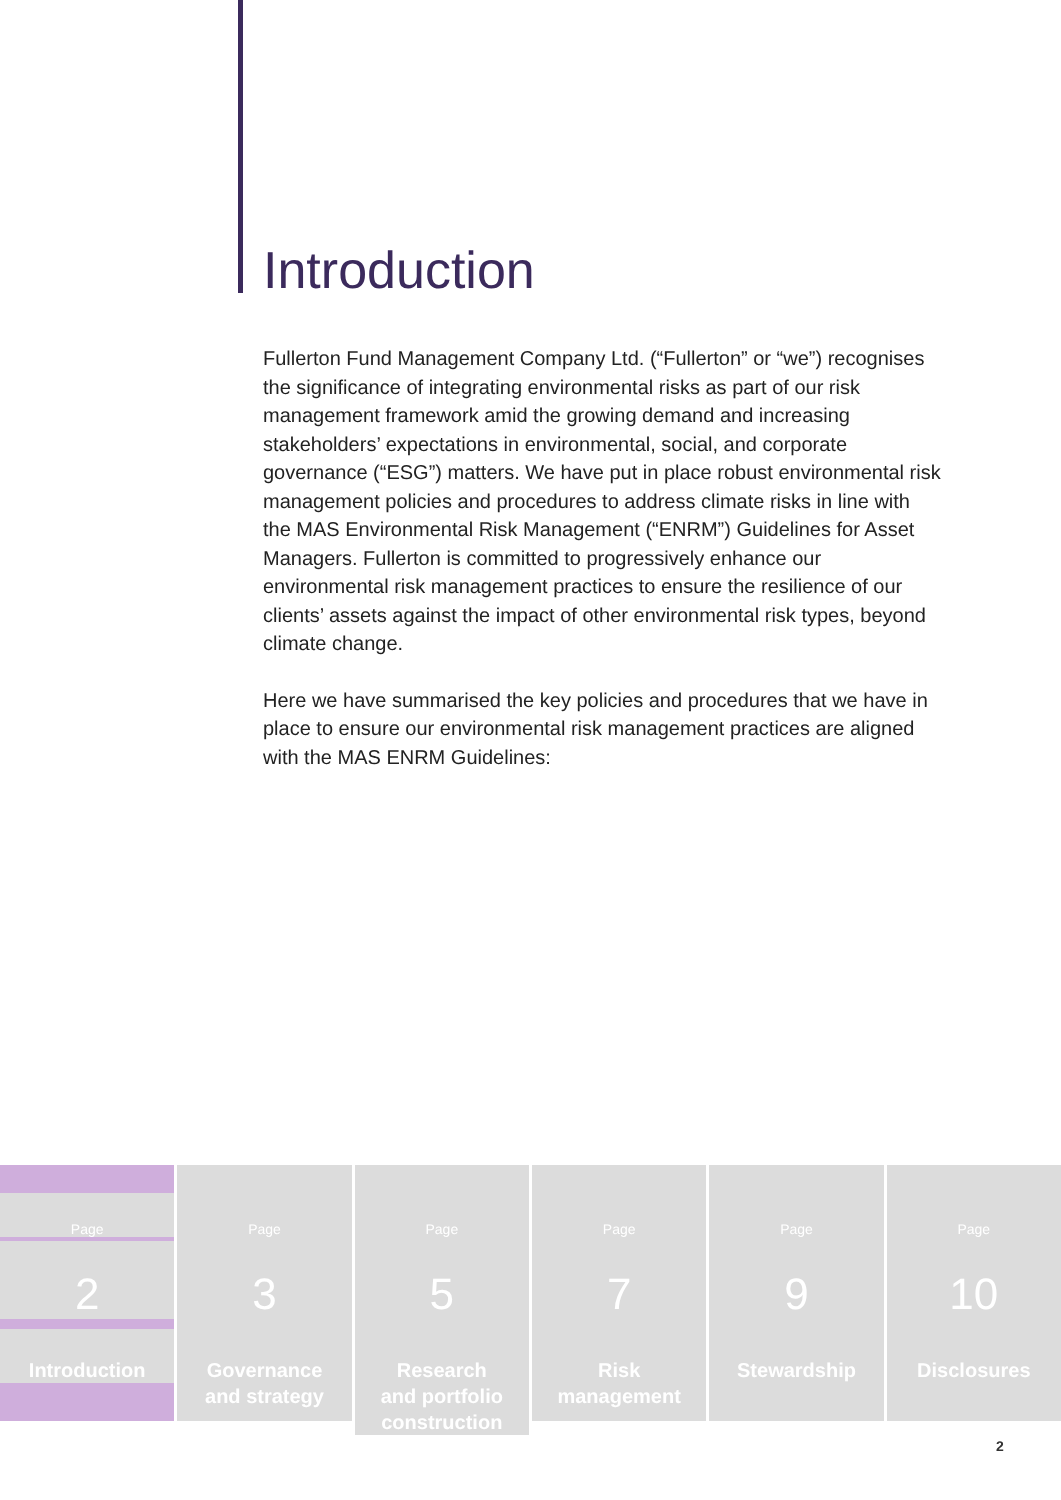Introduction
Fullerton Fund Management Company Ltd. (“Fullerton” or “we”) recognises the significance of integrating environmental risks as part of our risk management framework amid the growing demand and increasing stakeholders’ expectations in environmental, social, and corporate governance (“ESG”) matters. We have put in place robust environmental risk management policies and procedures to address climate risks in line with the MAS Environmental Risk Management (“ENRM”) Guidelines for Asset Managers. Fullerton is committed to progressively enhance our environmental risk management practices to ensure the resilience of our clients’ assets against the impact of other environmental risk types, beyond climate change.
Here we have summarised the key policies and procedures that we have in place to ensure our environmental risk management practices are aligned with the MAS ENRM Guidelines:
Page
2
Introduction
Page
3
Governance
and strategy
Page
5
Research
and portfolio
construction
Page
7
Risk
management
Page
9
Stewardship
Page
10
Disclosures
2